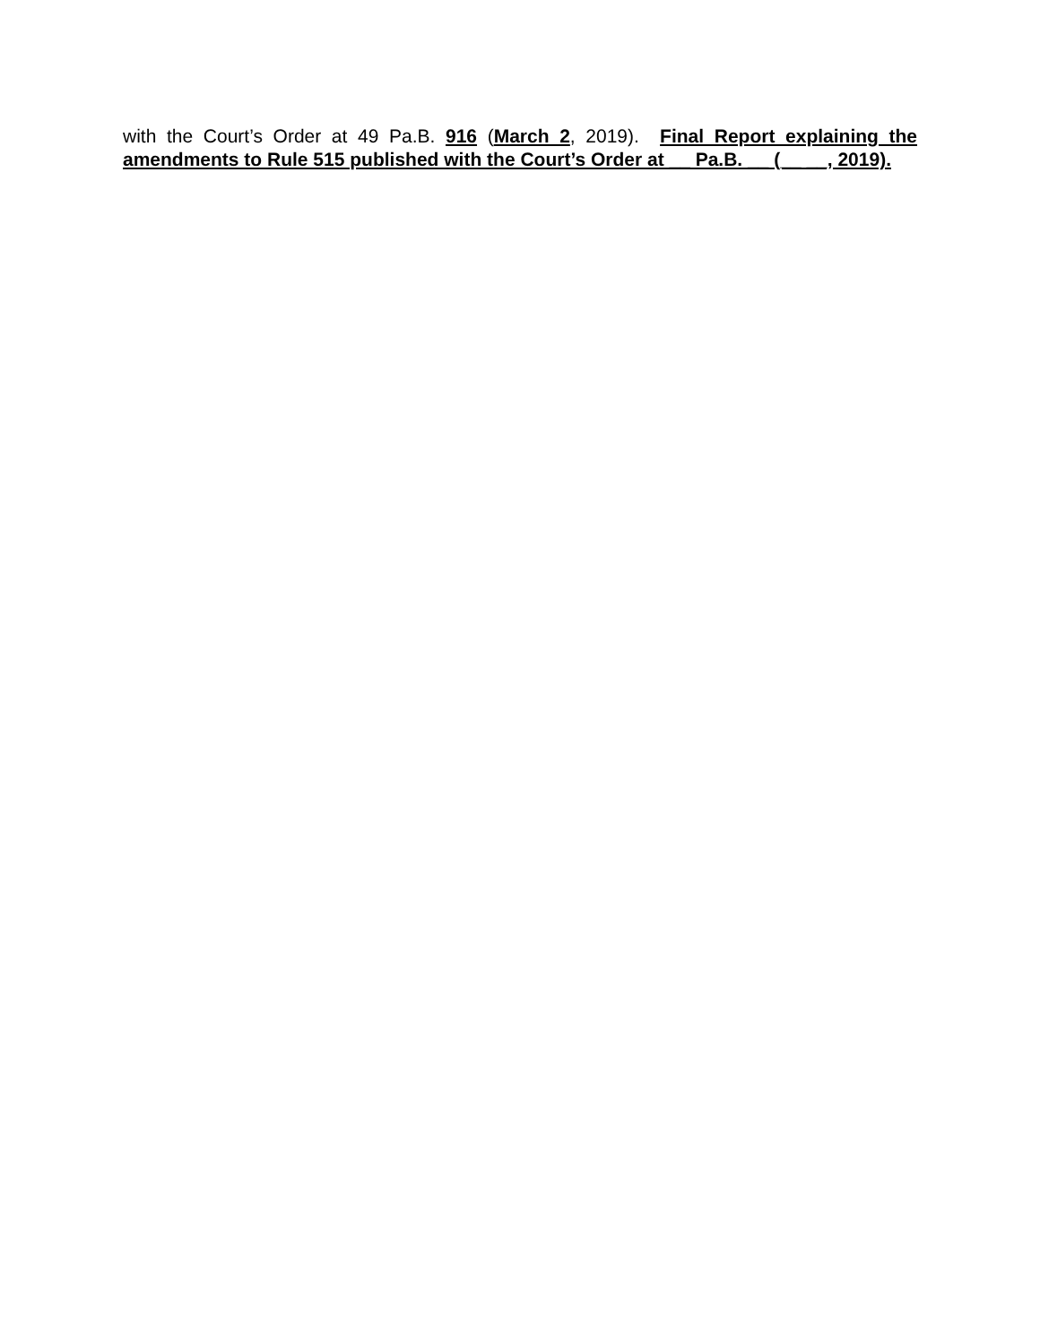with the Court’s Order at 49 Pa.B. 916 (March 2, 2019). Final Report explaining the amendments to Rule 515 published with the Court’s Order at __ Pa.B. __ (__ __, 2019).